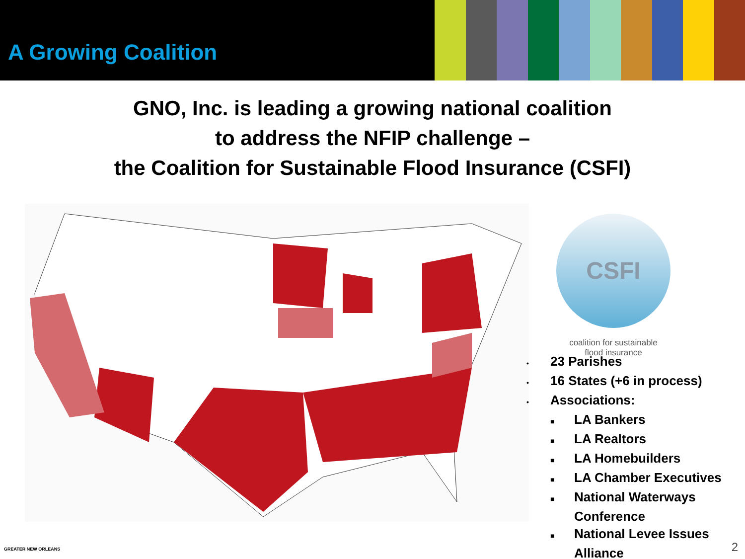A Growing Coalition
GNO, Inc. is leading a growing national coalition
to address the NFIP challenge –
the Coalition for Sustainable Flood Insurance (CSFI)
CSFI
coalition for sustainable
flood insurance
• 23 Parishes
• 16 States (+6 in process)
• Associations:
■ LA Bankers
■ LA Realtors
■ LA Homebuilders
■ LA Chamber Executives
■ National Waterways
Conference
■ National Levee Issues
Alliance
GREATER NEW ORLEANS 2